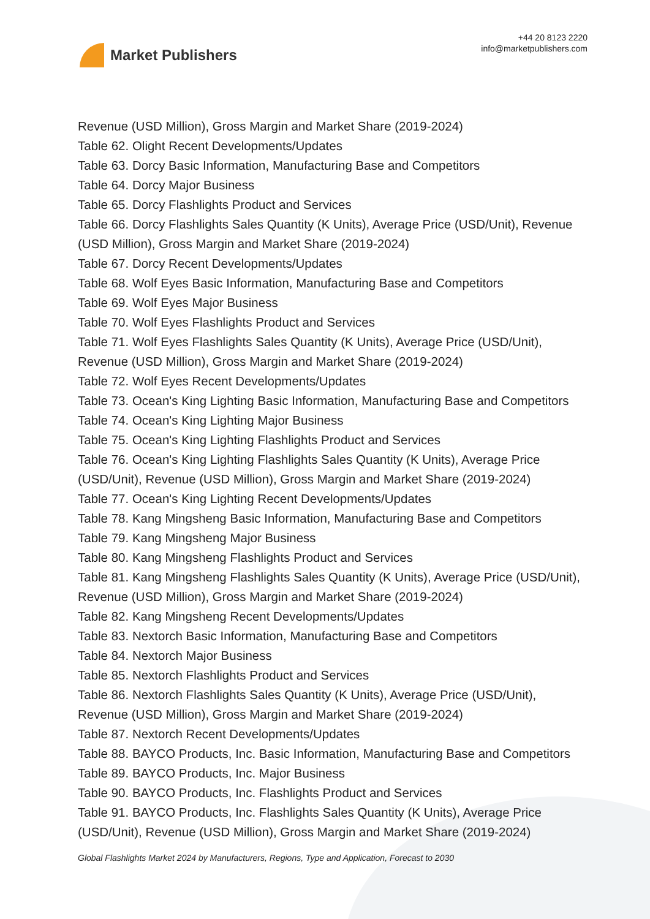Market Publishers
+44 20 8123 2220
info@marketpublishers.com
Revenue (USD Million), Gross Margin and Market Share (2019-2024)
Table 62. Olight Recent Developments/Updates
Table 63. Dorcy Basic Information, Manufacturing Base and Competitors
Table 64. Dorcy Major Business
Table 65. Dorcy Flashlights Product and Services
Table 66. Dorcy Flashlights Sales Quantity (K Units), Average Price (USD/Unit), Revenue (USD Million), Gross Margin and Market Share (2019-2024)
Table 67. Dorcy Recent Developments/Updates
Table 68. Wolf Eyes Basic Information, Manufacturing Base and Competitors
Table 69. Wolf Eyes Major Business
Table 70. Wolf Eyes Flashlights Product and Services
Table 71. Wolf Eyes Flashlights Sales Quantity (K Units), Average Price (USD/Unit), Revenue (USD Million), Gross Margin and Market Share (2019-2024)
Table 72. Wolf Eyes Recent Developments/Updates
Table 73. Ocean's King Lighting Basic Information, Manufacturing Base and Competitors
Table 74. Ocean's King Lighting Major Business
Table 75. Ocean's King Lighting Flashlights Product and Services
Table 76. Ocean's King Lighting Flashlights Sales Quantity (K Units), Average Price (USD/Unit), Revenue (USD Million), Gross Margin and Market Share (2019-2024)
Table 77. Ocean's King Lighting Recent Developments/Updates
Table 78. Kang Mingsheng Basic Information, Manufacturing Base and Competitors
Table 79. Kang Mingsheng Major Business
Table 80. Kang Mingsheng Flashlights Product and Services
Table 81. Kang Mingsheng Flashlights Sales Quantity (K Units), Average Price (USD/Unit), Revenue (USD Million), Gross Margin and Market Share (2019-2024)
Table 82. Kang Mingsheng Recent Developments/Updates
Table 83. Nextorch Basic Information, Manufacturing Base and Competitors
Table 84. Nextorch Major Business
Table 85. Nextorch Flashlights Product and Services
Table 86. Nextorch Flashlights Sales Quantity (K Units), Average Price (USD/Unit), Revenue (USD Million), Gross Margin and Market Share (2019-2024)
Table 87. Nextorch Recent Developments/Updates
Table 88. BAYCO Products, Inc. Basic Information, Manufacturing Base and Competitors
Table 89. BAYCO Products, Inc. Major Business
Table 90. BAYCO Products, Inc. Flashlights Product and Services
Table 91. BAYCO Products, Inc. Flashlights Sales Quantity (K Units), Average Price (USD/Unit), Revenue (USD Million), Gross Margin and Market Share (2019-2024)
Global Flashlights Market 2024 by Manufacturers, Regions, Type and Application, Forecast to 2030